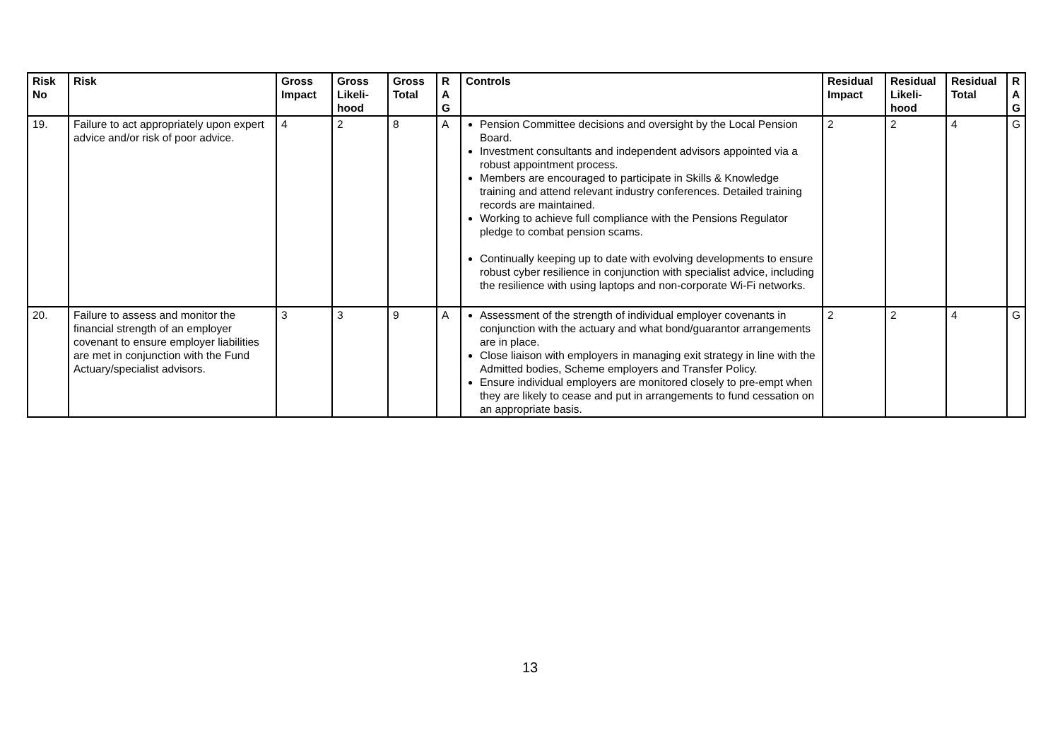| Risk No | Risk | Gross Impact | Gross Likeli-hood | Gross Total | R A G | Controls | Residual Impact | Residual Likeli-hood | Residual Total | R A G |
| --- | --- | --- | --- | --- | --- | --- | --- | --- | --- | --- |
| 19. | Failure to act appropriately upon expert advice and/or risk of poor advice. | 4 | 2 | 8 | A | Pension Committee decisions and oversight by the Local Pension Board. Investment consultants and independent advisors appointed via a robust appointment process. Members are encouraged to participate in Skills & Knowledge training and attend relevant industry conferences. Detailed training records are maintained. Working to achieve full compliance with the Pensions Regulator pledge to combat pension scams. Continually keeping up to date with evolving developments to ensure robust cyber resilience in conjunction with specialist advice, including the resilience with using laptops and non-corporate Wi-Fi networks. | 2 | 2 | 4 | G |
| 20. | Failure to assess and monitor the financial strength of an employer covenant to ensure employer liabilities are met in conjunction with the Fund Actuary/specialist advisors. | 3 | 3 | 9 | A | Assessment of the strength of individual employer covenants in conjunction with the actuary and what bond/guarantor arrangements are in place. Close liaison with employers in managing exit strategy in line with the Admitted bodies, Scheme employers and Transfer Policy. Ensure individual employers are monitored closely to pre-empt when they are likely to cease and put in arrangements to fund cessation on an appropriate basis. | 2 | 2 | 4 | G |
13